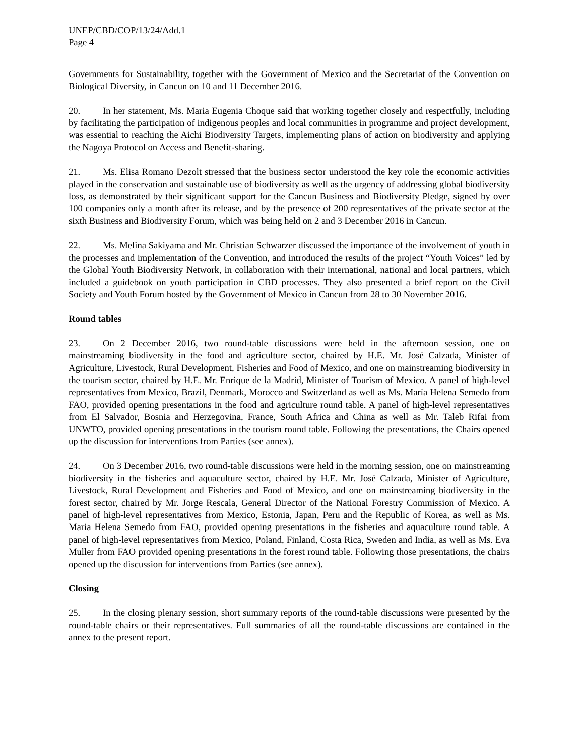UNEP/CBD/COP/13/24/Add.1
Page 4
Governments for Sustainability, together with the Government of Mexico and the Secretariat of the Convention on Biological Diversity, in Cancun on 10 and 11 December 2016.
20. In her statement, Ms. Maria Eugenia Choque said that working together closely and respectfully, including by facilitating the participation of indigenous peoples and local communities in programme and project development, was essential to reaching the Aichi Biodiversity Targets, implementing plans of action on biodiversity and applying the Nagoya Protocol on Access and Benefit-sharing.
21. Ms. Elisa Romano Dezolt stressed that the business sector understood the key role the economic activities played in the conservation and sustainable use of biodiversity as well as the urgency of addressing global biodiversity loss, as demonstrated by their significant support for the Cancun Business and Biodiversity Pledge, signed by over 100 companies only a month after its release, and by the presence of 200 representatives of the private sector at the sixth Business and Biodiversity Forum, which was being held on 2 and 3 December 2016 in Cancun.
22. Ms. Melina Sakiyama and Mr. Christian Schwarzer discussed the importance of the involvement of youth in the processes and implementation of the Convention, and introduced the results of the project “Youth Voices” led by the Global Youth Biodiversity Network, in collaboration with their international, national and local partners, which included a guidebook on youth participation in CBD processes. They also presented a brief report on the Civil Society and Youth Forum hosted by the Government of Mexico in Cancun from 28 to 30 November 2016.
Round tables
23. On 2 December 2016, two round-table discussions were held in the afternoon session, one on mainstreaming biodiversity in the food and agriculture sector, chaired by H.E. Mr. José Calzada, Minister of Agriculture, Livestock, Rural Development, Fisheries and Food of Mexico, and one on mainstreaming biodiversity in the tourism sector, chaired by H.E. Mr. Enrique de la Madrid, Minister of Tourism of Mexico. A panel of high-level representatives from Mexico, Brazil, Denmark, Morocco and Switzerland as well as Ms. María Helena Semedo from FAO, provided opening presentations in the food and agriculture round table. A panel of high-level representatives from El Salvador, Bosnia and Herzegovina, France, South Africa and China as well as Mr. Taleb Rifai from UNWTO, provided opening presentations in the tourism round table. Following the presentations, the Chairs opened up the discussion for interventions from Parties (see annex).
24. On 3 December 2016, two round-table discussions were held in the morning session, one on mainstreaming biodiversity in the fisheries and aquaculture sector, chaired by H.E. Mr. José Calzada, Minister of Agriculture, Livestock, Rural Development and Fisheries and Food of Mexico, and one on mainstreaming biodiversity in the forest sector, chaired by Mr. Jorge Rescala, General Director of the National Forestry Commission of Mexico. A panel of high-level representatives from Mexico, Estonia, Japan, Peru and the Republic of Korea, as well as Ms. Maria Helena Semedo from FAO, provided opening presentations in the fisheries and aquaculture round table. A panel of high-level representatives from Mexico, Poland, Finland, Costa Rica, Sweden and India, as well as Ms. Eva Muller from FAO provided opening presentations in the forest round table. Following those presentations, the chairs opened up the discussion for interventions from Parties (see annex).
Closing
25. In the closing plenary session, short summary reports of the round-table discussions were presented by the round-table chairs or their representatives. Full summaries of all the round-table discussions are contained in the annex to the present report.